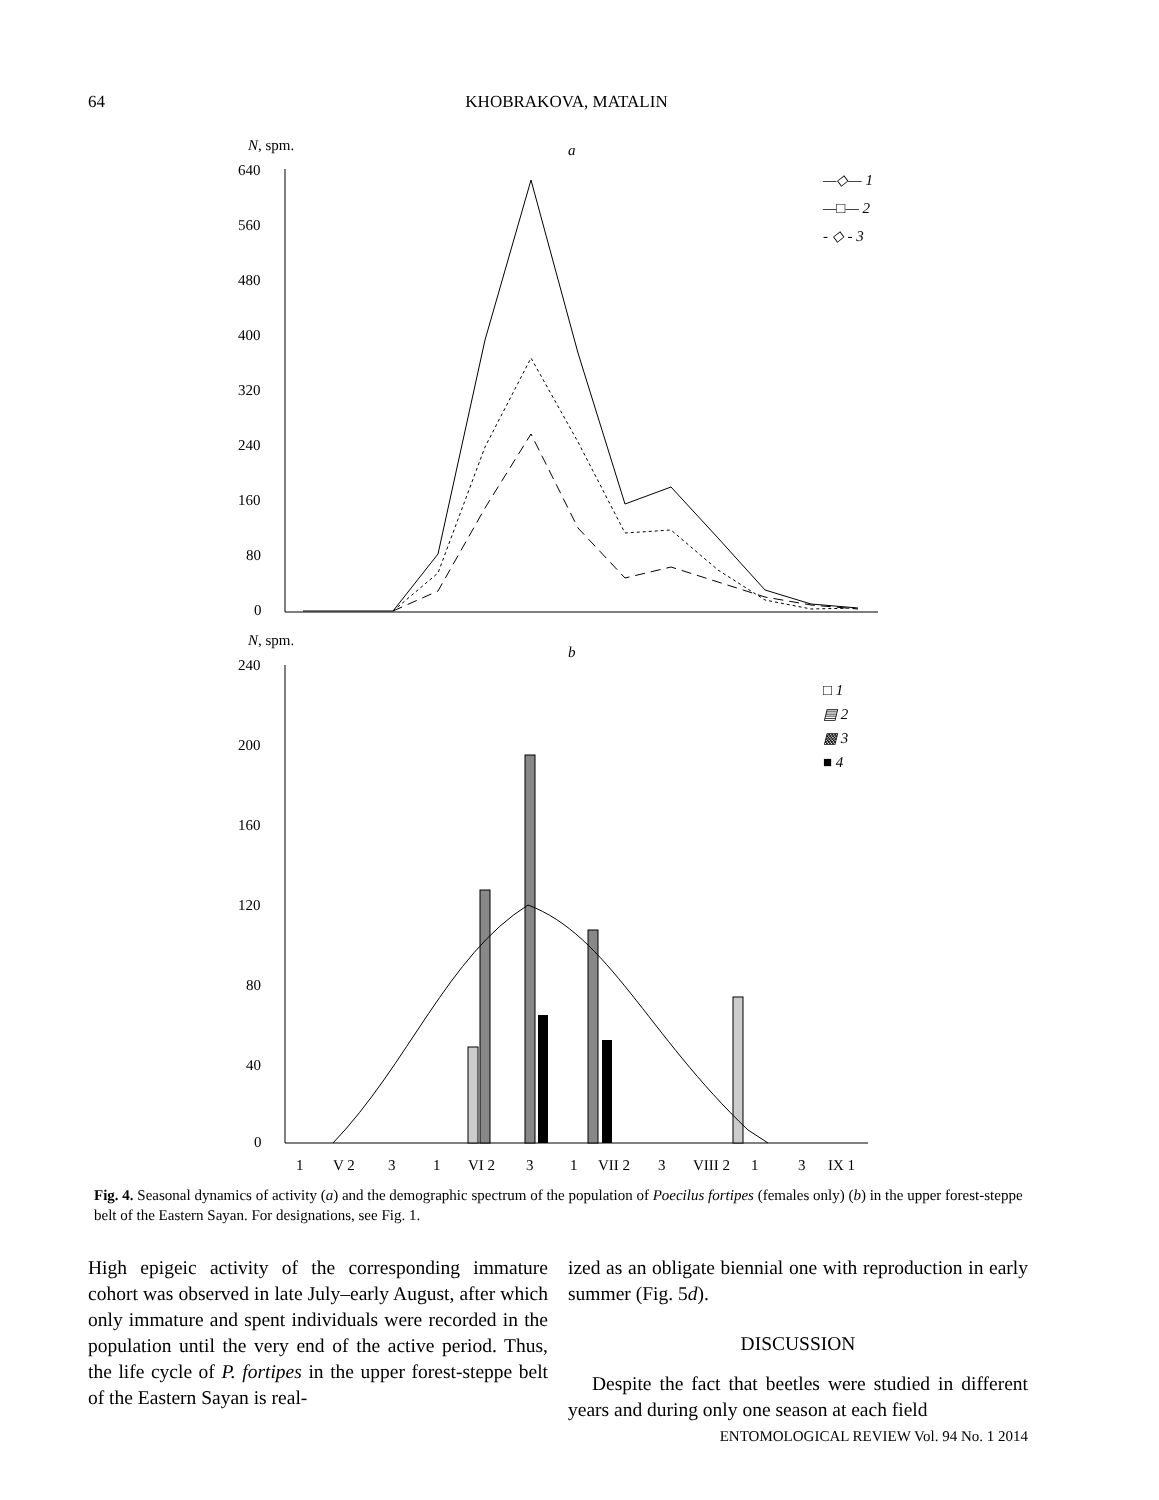64 KHOBRAKOVA, MATALIN
N, spm.
a
640
560
480
400
320
240
160
80
0
—◇— 1
—□— 2
- ◇ - 3
N, spm.
b
240
200
160
120
80
40
0
□ 1
▤ 2
▩ 3
■ 4
1
V 2
3
1
VI 2
3
1
VII 2
3
VIII 2
1
3
IX 1
Fig. 4. Seasonal dynamics of activity (a) and the demographic spectrum of the population of Poecilus fortipes (females only) (b) in the upper forest-steppe belt of the Eastern Sayan. For designations, see Fig. 1.
High epigeic activity of the corresponding immature cohort was observed in late July–early August, after which only immature and spent individuals were recorded in the population until the very end of the active period. Thus, the life cycle of P. fortipes in the upper forest-steppe belt of the Eastern Sayan is real-
ized as an obligate biennial one with reproduction in early summer (Fig. 5d).
DISCUSSION
Despite the fact that beetles were studied in different years and during only one season at each field
ENTOMOLOGICAL REVIEW Vol. 94 No. 1 2014